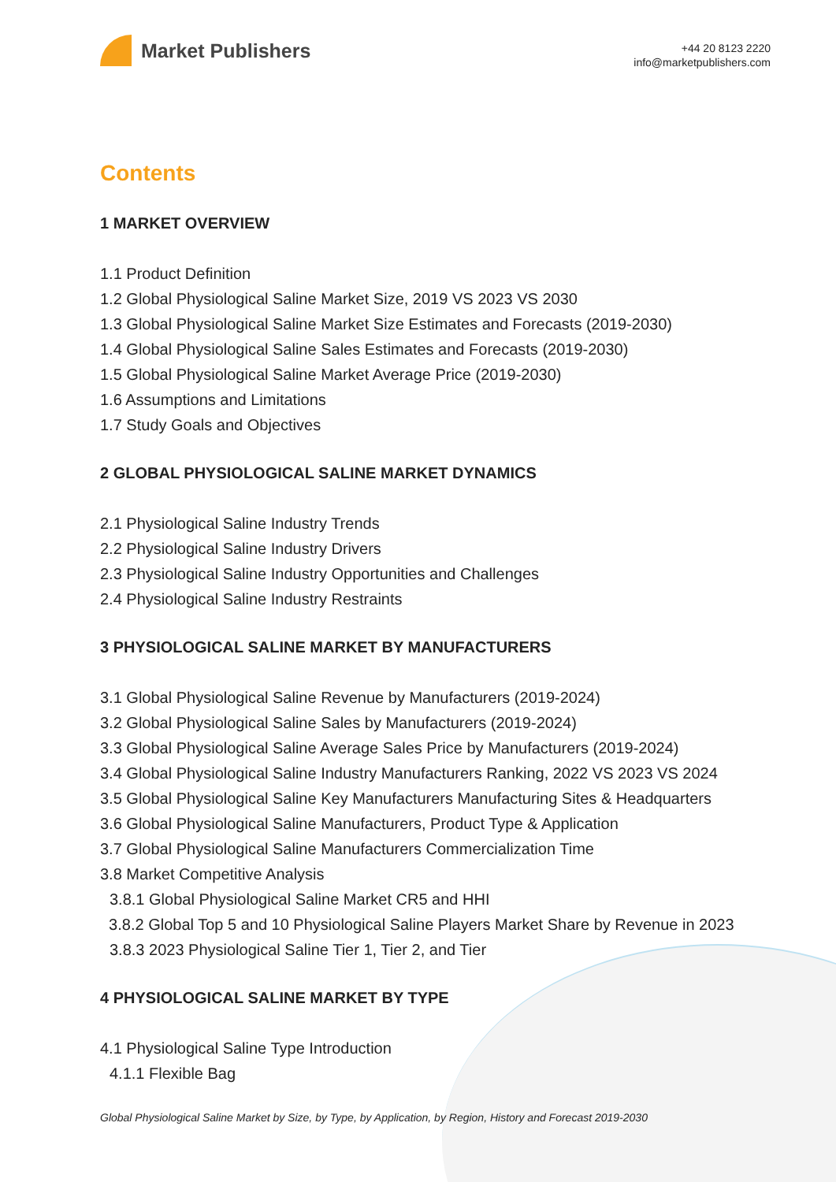Market Publishers
+44 20 8123 2220
info@marketpublishers.com
Contents
1 MARKET OVERVIEW
1.1 Product Definition
1.2 Global Physiological Saline Market Size, 2019 VS 2023 VS 2030
1.3 Global Physiological Saline Market Size Estimates and Forecasts (2019-2030)
1.4 Global Physiological Saline Sales Estimates and Forecasts (2019-2030)
1.5 Global Physiological Saline Market Average Price (2019-2030)
1.6 Assumptions and Limitations
1.7 Study Goals and Objectives
2 GLOBAL PHYSIOLOGICAL SALINE MARKET DYNAMICS
2.1 Physiological Saline Industry Trends
2.2 Physiological Saline Industry Drivers
2.3 Physiological Saline Industry Opportunities and Challenges
2.4 Physiological Saline Industry Restraints
3 PHYSIOLOGICAL SALINE MARKET BY MANUFACTURERS
3.1 Global Physiological Saline Revenue by Manufacturers (2019-2024)
3.2 Global Physiological Saline Sales by Manufacturers (2019-2024)
3.3 Global Physiological Saline Average Sales Price by Manufacturers (2019-2024)
3.4 Global Physiological Saline Industry Manufacturers Ranking, 2022 VS 2023 VS 2024
3.5 Global Physiological Saline Key Manufacturers Manufacturing Sites & Headquarters
3.6 Global Physiological Saline Manufacturers, Product Type & Application
3.7 Global Physiological Saline Manufacturers Commercialization Time
3.8 Market Competitive Analysis
3.8.1 Global Physiological Saline Market CR5 and HHI
3.8.2 Global Top 5 and 10 Physiological Saline Players Market Share by Revenue in 2023
3.8.3 2023 Physiological Saline Tier 1, Tier 2, and Tier
4 PHYSIOLOGICAL SALINE MARKET BY TYPE
4.1 Physiological Saline Type Introduction
4.1.1 Flexible Bag
Global Physiological Saline Market by Size, by Type, by Application, by Region, History and Forecast 2019-2030